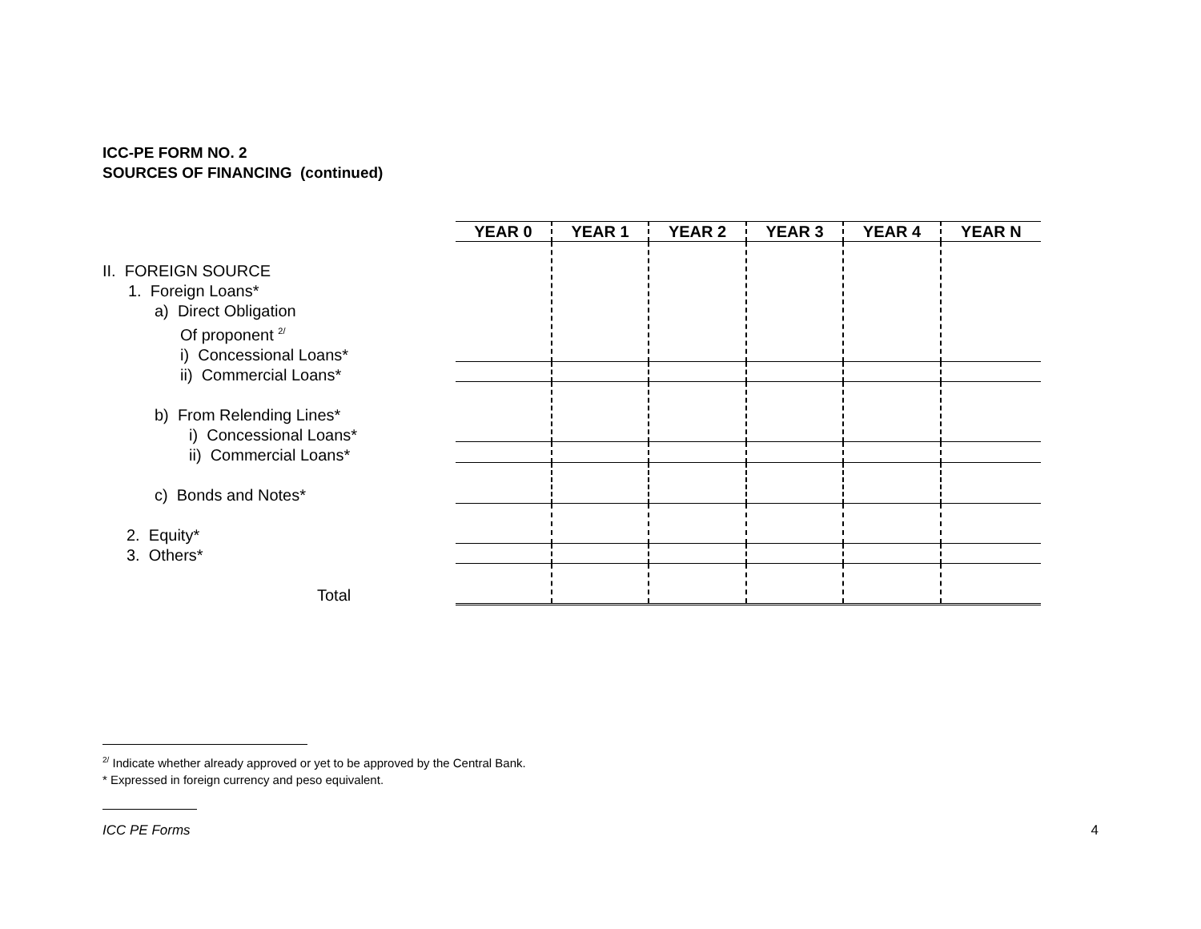ICC-PE FORM NO. 2
SOURCES OF FINANCING (continued)
II. FOREIGN SOURCE
1. Foreign Loans*
a) Direct Obligation
Of proponent <sup>2/</sup>
i) Concessional Loans*
ii) Commercial Loans*
b) From Relending Lines*
i) Concessional Loans*
ii) Commercial Loans*
c) Bonds and Notes*
2. Equity*
3. Others*
Total
| YEAR 0 | YEAR 1 | YEAR 2 | YEAR 3 | YEAR 4 | YEAR N |
| --- | --- | --- | --- | --- | --- |
<sup>2/</sup> Indicate whether already approved or yet to be approved by the Central Bank.
* Expressed in foreign currency and peso equivalent.
ICC PE Forms 4